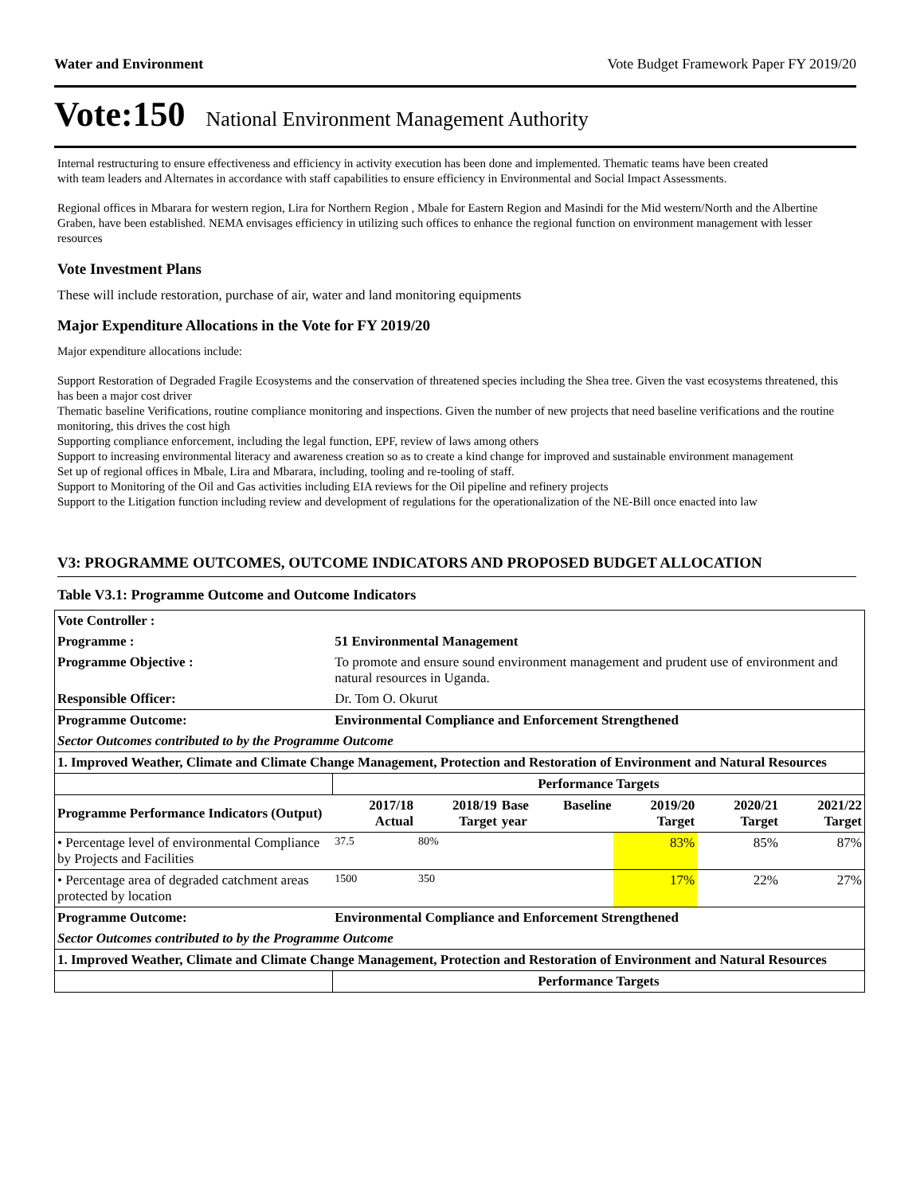Water and Environment Vote Budget Framework Paper FY 2019/20
Vote:150 National Environment Management Authority
Internal restructuring to ensure effectiveness and efficiency in activity execution has been done and implemented. Thematic teams have been created with team leaders and Alternates in accordance with staff capabilities to ensure efficiency in Environmental and Social Impact Assessments.
Regional offices in Mbarara for western region, Lira for Northern Region , Mbale for Eastern Region and Masindi for the Mid western/North and the Albertine Graben, have been established. NEMA envisages efficiency in utilizing such offices to enhance the regional function on environment management with lesser resources
Vote Investment Plans
These will include restoration, purchase of air, water and land monitoring equipments
Major Expenditure Allocations in the Vote for FY 2019/20
Major expenditure allocations include:
Support Restoration of Degraded Fragile Ecosystems and the conservation of threatened species including the Shea tree. Given the vast ecosystems threatened, this has been a major cost driver
Thematic baseline Verifications, routine compliance monitoring and inspections. Given the number of new projects that need baseline verifications and the routine monitoring, this drives the cost high
Supporting compliance enforcement, including the legal function, EPF, review of laws among others
Support to increasing environmental literacy and awareness creation so as to create a kind change for improved and sustainable environment management
Set up of regional offices in Mbale, Lira and Mbarara, including, tooling and re-tooling of staff.
Support to Monitoring of the Oil and Gas activities including EIA reviews for the Oil pipeline and refinery projects
Support to the Litigation function including review and development of regulations for the operationalization of the NE-Bill once enacted into law
V3: PROGRAMME OUTCOMES, OUTCOME INDICATORS AND PROPOSED BUDGET ALLOCATION
Table V3.1: Programme Outcome and Outcome Indicators
| Vote Controller : | | | | | | | | |
| --- | --- | --- | --- | --- | --- | --- | --- | --- |
| Programme : | 51 Environmental Management | | | | | | | |
| Programme Objective : | To promote and ensure sound environment management and prudent use of environment and natural resources in Uganda. | | | | | | | |
| Responsible Officer: | Dr. Tom O. Okurut | | | | | | | |
| Programme Outcome: | Environmental Compliance and Enforcement Strengthened | | | | | | | |
| Sector Outcomes contributed to by the Programme Outcome | | | | | | | | |
| 1. Improved Weather, Climate and Climate Change Management, Protection and Restoration of Environment and Natural Resources | | | | | | | | |
| | | Performance Targets | | | | | | |
| Programme Performance Indicators (Output) | | 2017/18 Actual | 2018/19 Target | Base year | Baseline | 2019/20 Target | 2020/21 Target | 2021/22 Target |
| • Percentage level of environmental Compliance by Projects and Facilities | | 37.5 | 80% | | | 83% | 85% | 87% |
| • Percentage area of degraded catchment areas protected by location | | 1500 | 350 | | | 17% | 22% | 27% |
| Programme Outcome: | Environmental Compliance and Enforcement Strengthened | | | | | | | |
| Sector Outcomes contributed to by the Programme Outcome | | | | | | | | |
| 1. Improved Weather, Climate and Climate Change Management, Protection and Restoration of Environment and Natural Resources | | | | | | | | |
| | | Performance Targets | | | | | | |